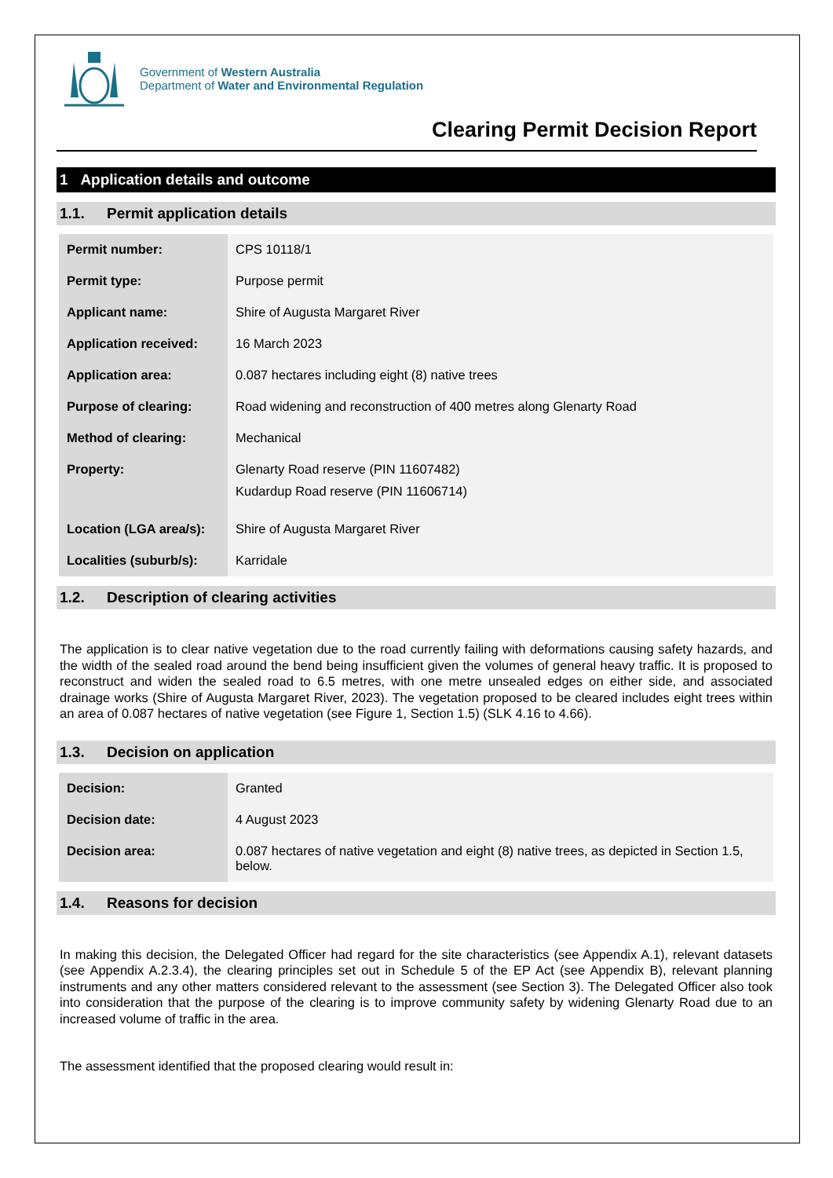Government of Western Australia
Department of Water and Environmental Regulation
Clearing Permit Decision Report
1 Application details and outcome
1.1. Permit application details
| Permit number: | CPS 10118/1 |
| Permit type: | Purpose permit |
| Applicant name: | Shire of Augusta Margaret River |
| Application received: | 16 March 2023 |
| Application area: | 0.087 hectares including eight (8) native trees |
| Purpose of clearing: | Road widening and reconstruction of 400 metres along Glenarty Road |
| Method of clearing: | Mechanical |
| Property: | Glenarty Road reserve (PIN 11607482) Kudardup Road reserve (PIN 11606714) |
| Location (LGA area/s): | Shire of Augusta Margaret River |
| Localities (suburb/s): | Karridale |
1.2. Description of clearing activities
The application is to clear native vegetation due to the road currently failing with deformations causing safety hazards, and the width of the sealed road around the bend being insufficient given the volumes of general heavy traffic. It is proposed to reconstruct and widen the sealed road to 6.5 metres, with one metre unsealed edges on either side, and associated drainage works (Shire of Augusta Margaret River, 2023). The vegetation proposed to be cleared includes eight trees within an area of 0.087 hectares of native vegetation (see Figure 1, Section 1.5) (SLK 4.16 to 4.66).
1.3. Decision on application
| Decision: | Granted |
| Decision date: | 4 August 2023 |
| Decision area: | 0.087 hectares of native vegetation and eight (8) native trees, as depicted in Section 1.5, below. |
1.4. Reasons for decision
In making this decision, the Delegated Officer had regard for the site characteristics (see Appendix A.1), relevant datasets (see Appendix A.2.3.4), the clearing principles set out in Schedule 5 of the EP Act (see Appendix B), relevant planning instruments and any other matters considered relevant to the assessment (see Section 3). The Delegated Officer also took into consideration that the purpose of the clearing is to improve community safety by widening Glenarty Road due to an increased volume of traffic in the area.
The assessment identified that the proposed clearing would result in: